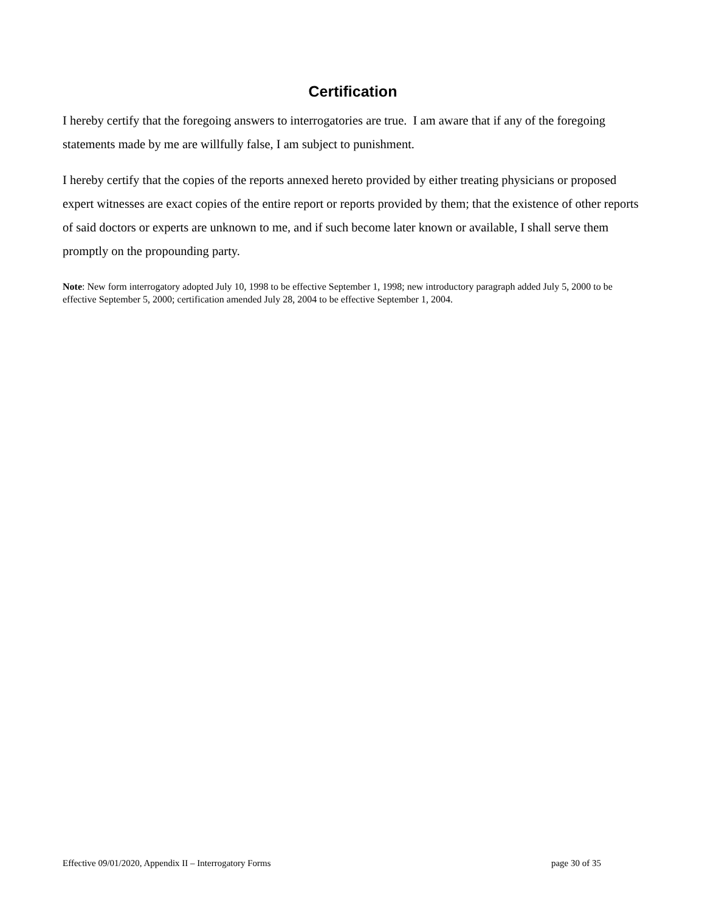Certification
I hereby certify that the foregoing answers to interrogatories are true. I am aware that if any of the foregoing statements made by me are willfully false, I am subject to punishment.
I hereby certify that the copies of the reports annexed hereto provided by either treating physicians or proposed expert witnesses are exact copies of the entire report or reports provided by them; that the existence of other reports of said doctors or experts are unknown to me, and if such become later known or available, I shall serve them promptly on the propounding party.
Note: New form interrogatory adopted July 10, 1998 to be effective September 1, 1998; new introductory paragraph added July 5, 2000 to be effective September 5, 2000; certification amended July 28, 2004 to be effective September 1, 2004.
Effective 09/01/2020, Appendix II – Interrogatory Forms page 30 of 35